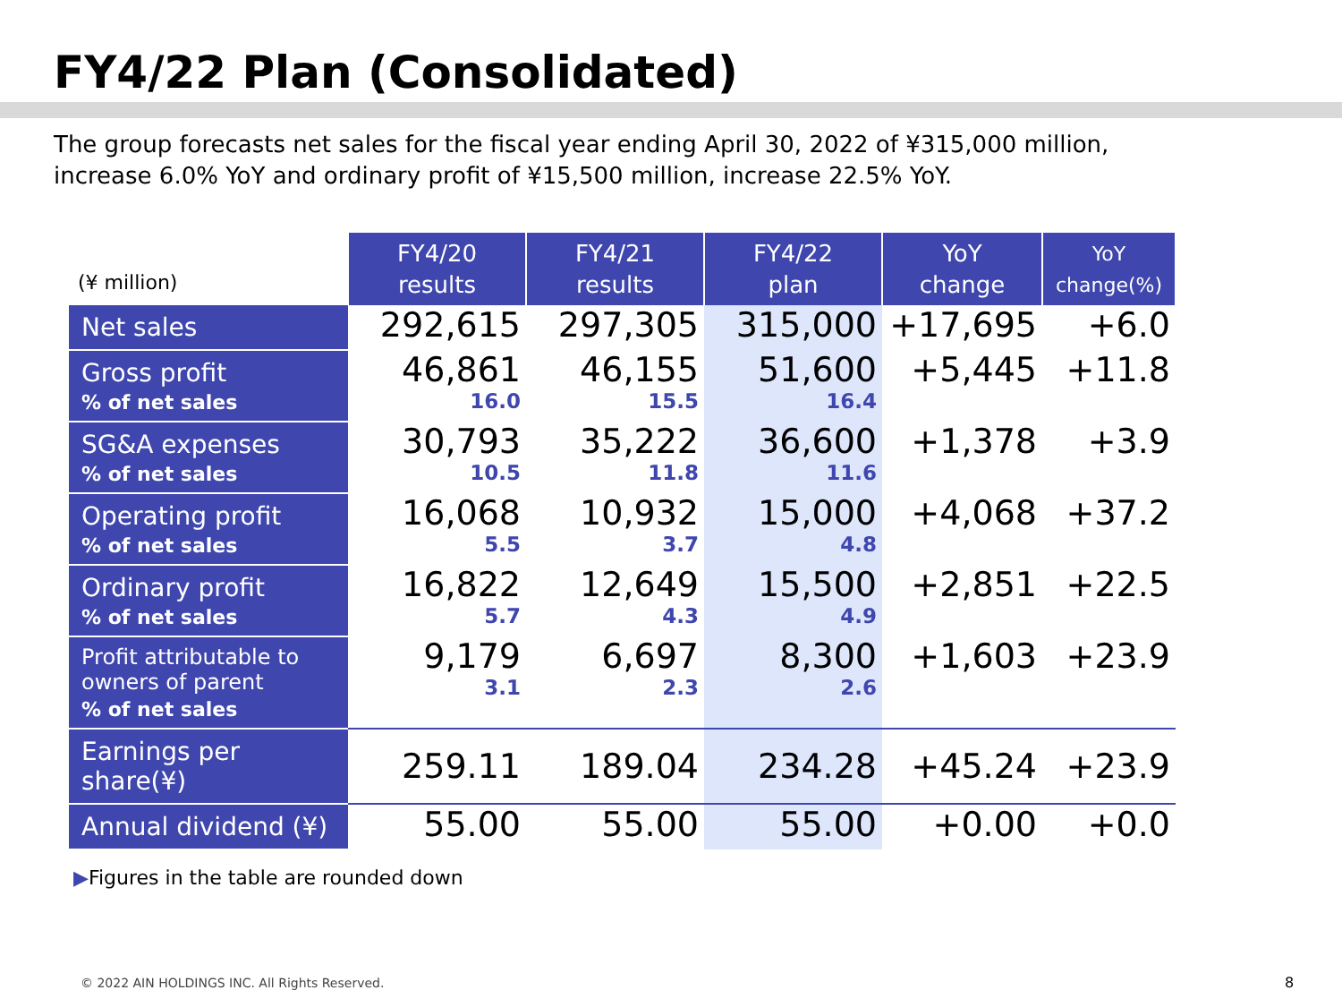FY4/22 Plan (Consolidated)
The group forecasts net sales for the fiscal year ending April 30, 2022 of ¥315,000 million,
increase 6.0% YoY and ordinary profit of ¥15,500 million, increase 22.5% YoY.
| (¥ million) | FY4/20 results | FY4/21 results | FY4/22 plan | YoY change | YoY change(%) |
| --- | --- | --- | --- | --- | --- |
| Net sales | 292,615 | 297,305 | 315,000 | +17,695 | +6.0 |
| Gross profit % of net sales | 46,861 16.0 | 46,155 15.5 | 51,600 16.4 | +5,445 | +11.8 |
| SG&A expenses % of net sales | 30,793 10.5 | 35,222 11.8 | 36,600 11.6 | +1,378 | +3.9 |
| Operating profit % of net sales | 16,068 5.5 | 10,932 3.7 | 15,000 4.8 | +4,068 | +37.2 |
| Ordinary profit % of net sales | 16,822 5.7 | 12,649 4.3 | 15,500 4.9 | +2,851 | +22.5 |
| Profit attributable to owners of parent % of net sales | 9,179 3.1 | 6,697 2.3 | 8,300 2.6 | +1,603 | +23.9 |
| Earnings per share(¥) | 259.11 | 189.04 | 234.28 | +45.24 | +23.9 |
| Annual dividend (¥) | 55.00 | 55.00 | 55.00 | +0.00 | +0.0 |
▶Figures in the table are rounded down
© 2022 AIN HOLDINGS INC. All Rights Reserved.
8